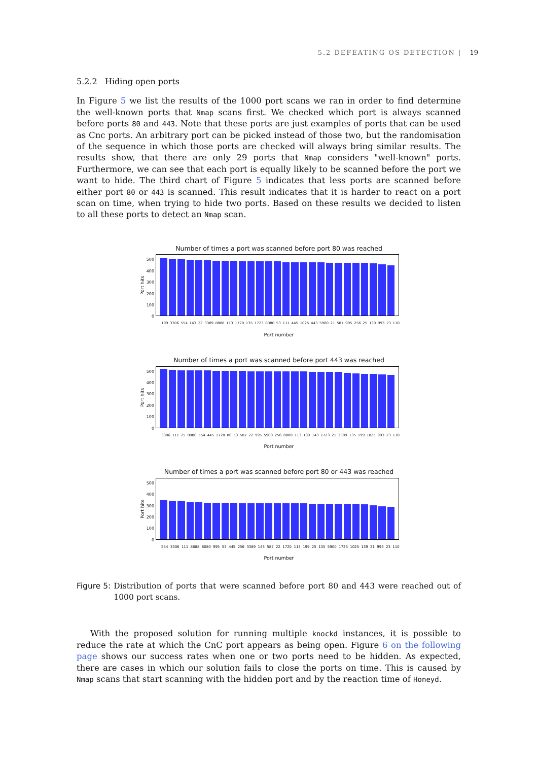5.2 DEFEATING OS DETECTION | 19
5.2.2 Hiding open ports
In Figure 5 we list the results of the 1000 port scans we ran in order to find determine the well-known ports that Nmap scans first. We checked which port is always scanned before ports 80 and 443. Note that these ports are just examples of ports that can be used as Cnc ports. An arbitrary port can be picked instead of those two, but the randomisation of the sequence in which those ports are checked will always bring similar results. The results show, that there are only 29 ports that Nmap considers "well-known" ports. Furthermore, we can see that each port is equally likely to be scanned before the port we want to hide. The third chart of Figure 5 indicates that less ports are scanned before either port 80 or 443 is scanned. This result indicates that it is harder to react on a port scan on time, when trying to hide two ports. Based on these results we decided to listen to all these ports to detect an Nmap scan.
Number of times a port was scanned before port 80 was reached
Port hits
500
400
300
200
100
0
199 3306 554 143 22 3389 8888 113 1720 135 1723 8080 53 111 445 1025 443 5900 21 587 995 256 25 139 993 23 110
Port number
Number of times a port was scanned before port 443 was reached
Port hits
500
400
300
200
100
0
3306 111 25 8080 554 445 1720 80 53 587 22 995 5900 256 8888 113 139 143 1723 21 3389 135 199 1025 993 23 110
Port number
Number of times a port was scanned before port 80 or 443 was reached
Port hits
500
400
300
200
100
0
554 3306 111 8888 8080 995 53 445 256 3389 143 587 22 1720 113 199 25 135 5900 1723 1025 139 21 993 23 110
Port number
Figure 5: Distribution of ports that were scanned before port 80 and 443 were reached out of 1000 port scans.
With the proposed solution for running multiple knockd instances, it is possible to reduce the rate at which the CnC port appears as being open. Figure 6 on the following page shows our success rates when one or two ports need to be hidden. As expected, there are cases in which our solution fails to close the ports on time. This is caused by Nmap scans that start scanning with the hidden port and by the reaction time of Honeyd.